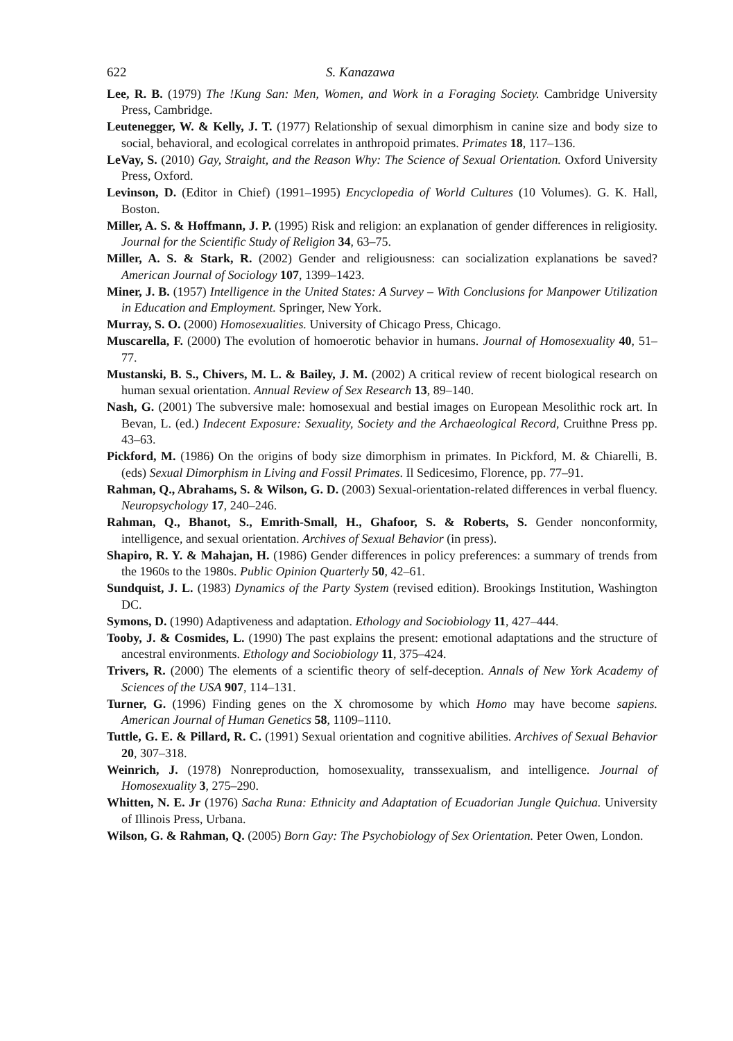622 S. Kanazawa
Lee, R. B. (1979) The !Kung San: Men, Women, and Work in a Foraging Society. Cambridge University Press, Cambridge.
Leutenegger, W. & Kelly, J. T. (1977) Relationship of sexual dimorphism in canine size and body size to social, behavioral, and ecological correlates in anthropoid primates. Primates 18, 117–136.
LeVay, S. (2010) Gay, Straight, and the Reason Why: The Science of Sexual Orientation. Oxford University Press, Oxford.
Levinson, D. (Editor in Chief) (1991–1995) Encyclopedia of World Cultures (10 Volumes). G. K. Hall, Boston.
Miller, A. S. & Hoffmann, J. P. (1995) Risk and religion: an explanation of gender differences in religiosity. Journal for the Scientific Study of Religion 34, 63–75.
Miller, A. S. & Stark, R. (2002) Gender and religiousness: can socialization explanations be saved? American Journal of Sociology 107, 1399–1423.
Miner, J. B. (1957) Intelligence in the United States: A Survey – With Conclusions for Manpower Utilization in Education and Employment. Springer, New York.
Murray, S. O. (2000) Homosexualities. University of Chicago Press, Chicago.
Muscarella, F. (2000) The evolution of homoerotic behavior in humans. Journal of Homosexuality 40, 51–77.
Mustanski, B. S., Chivers, M. L. & Bailey, J. M. (2002) A critical review of recent biological research on human sexual orientation. Annual Review of Sex Research 13, 89–140.
Nash, G. (2001) The subversive male: homosexual and bestial images on European Mesolithic rock art. In Bevan, L. (ed.) Indecent Exposure: Sexuality, Society and the Archaeological Record, Cruithne Press pp. 43–63.
Pickford, M. (1986) On the origins of body size dimorphism in primates. In Pickford, M. & Chiarelli, B. (eds) Sexual Dimorphism in Living and Fossil Primates. Il Sedicesimo, Florence, pp. 77–91.
Rahman, Q., Abrahams, S. & Wilson, G. D. (2003) Sexual-orientation-related differences in verbal fluency. Neuropsychology 17, 240–246.
Rahman, Q., Bhanot, S., Emrith-Small, H., Ghafoor, S. & Roberts, S. Gender nonconformity, intelligence, and sexual orientation. Archives of Sexual Behavior (in press).
Shapiro, R. Y. & Mahajan, H. (1986) Gender differences in policy preferences: a summary of trends from the 1960s to the 1980s. Public Opinion Quarterly 50, 42–61.
Sundquist, J. L. (1983) Dynamics of the Party System (revised edition). Brookings Institution, Washington DC.
Symons, D. (1990) Adaptiveness and adaptation. Ethology and Sociobiology 11, 427–444.
Tooby, J. & Cosmides, L. (1990) The past explains the present: emotional adaptations and the structure of ancestral environments. Ethology and Sociobiology 11, 375–424.
Trivers, R. (2000) The elements of a scientific theory of self-deception. Annals of New York Academy of Sciences of the USA 907, 114–131.
Turner, G. (1996) Finding genes on the X chromosome by which Homo may have become sapiens. American Journal of Human Genetics 58, 1109–1110.
Tuttle, G. E. & Pillard, R. C. (1991) Sexual orientation and cognitive abilities. Archives of Sexual Behavior 20, 307–318.
Weinrich, J. (1978) Nonreproduction, homosexuality, transsexualism, and intelligence. Journal of Homosexuality 3, 275–290.
Whitten, N. E. Jr (1976) Sacha Runa: Ethnicity and Adaptation of Ecuadorian Jungle Quichua. University of Illinois Press, Urbana.
Wilson, G. & Rahman, Q. (2005) Born Gay: The Psychobiology of Sex Orientation. Peter Owen, London.